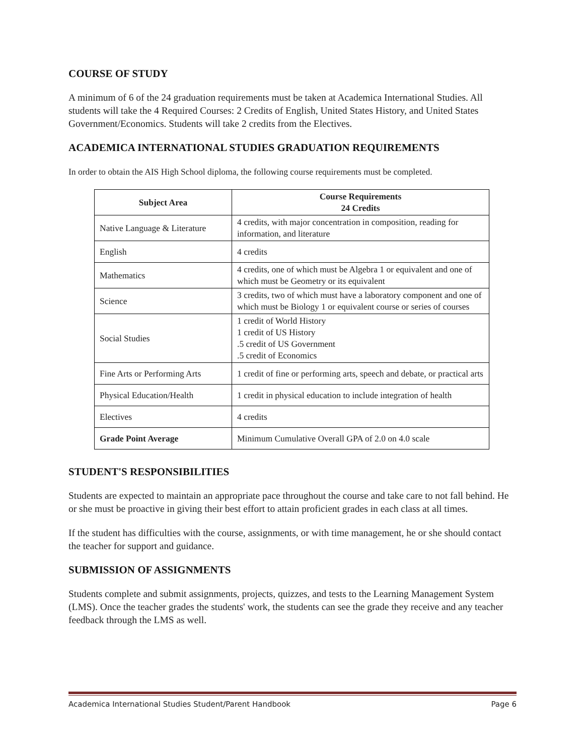COURSE OF STUDY
A minimum of 6 of the 24 graduation requirements must be taken at Academica International Studies. All students will take the 4 Required Courses: 2 Credits of English, United States History, and United States Government/Economics. Students will take 2 credits from the Electives.
ACADEMICA INTERNATIONAL STUDIES GRADUATION REQUIREMENTS
In order to obtain the AIS High School diploma, the following course requirements must be completed.
| Subject Area | Course Requirements 24 Credits |
| --- | --- |
| Native Language & Literature | 4 credits, with major concentration in composition, reading for information, and literature |
| English | 4 credits |
| Mathematics | 4 credits, one of which must be Algebra 1 or equivalent and one of which must be Geometry or its equivalent |
| Science | 3 credits, two of which must have a laboratory component and one of which must be Biology 1 or equivalent course or series of courses |
| Social Studies | 1 credit of World History 1 credit of US History .5 credit of US Government .5 credit of Economics |
| Fine Arts or Performing Arts | 1 credit of fine or performing arts, speech and debate, or practical arts |
| Physical Education/Health | 1 credit in physical education to include integration of health |
| Electives | 4 credits |
| Grade Point Average | Minimum Cumulative Overall GPA of 2.0 on 4.0 scale |
STUDENT'S RESPONSIBILITIES
Students are expected to maintain an appropriate pace throughout the course and take care to not fall behind. He or she must be proactive in giving their best effort to attain proficient grades in each class at all times.
If the student has difficulties with the course, assignments, or with time management, he or she should contact the teacher for support and guidance.
SUBMISSION OF ASSIGNMENTS
Students complete and submit assignments, projects, quizzes, and tests to the Learning Management System (LMS). Once the teacher grades the students' work, the students can see the grade they receive and any teacher feedback through the LMS as well.
Academica International Studies Student/Parent Handbook Page 6